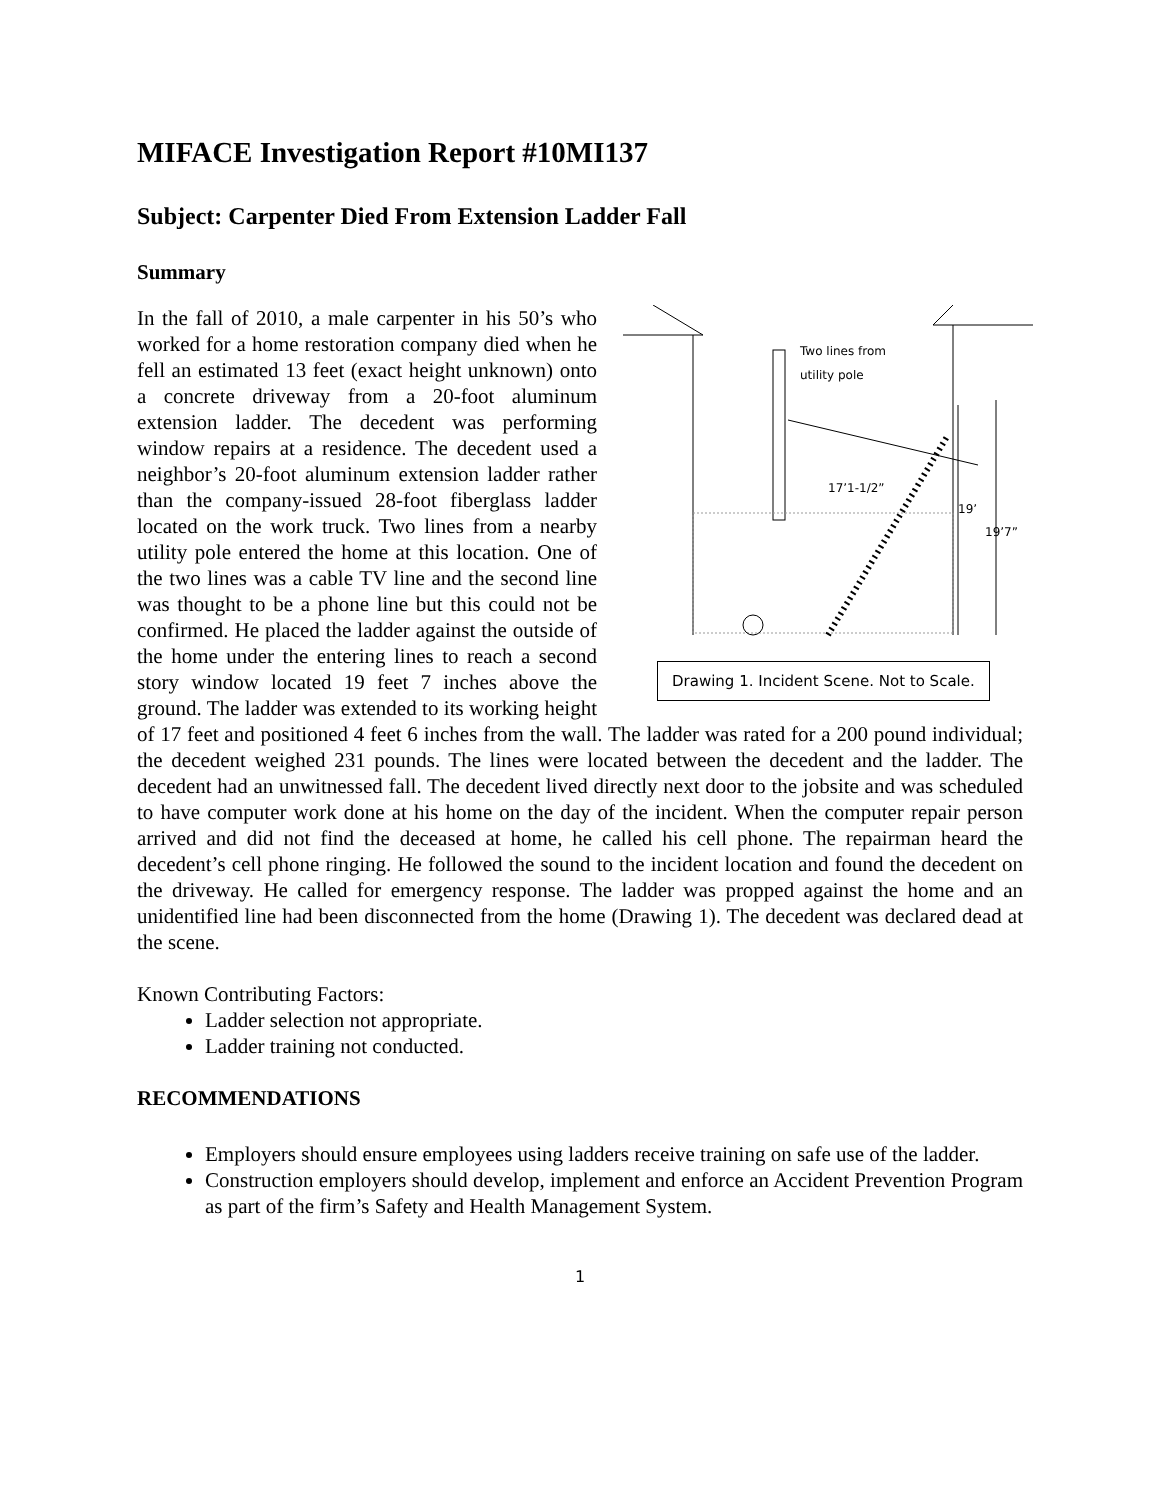MIFACE Investigation Report #10MI137
Subject: Carpenter Died From Extension Ladder Fall
Summary
Two lines from
utility pole
17’1-1/2”
19’
19’7”
Drawing 1. Incident Scene. Not to Scale.
In the fall of 2010, a male carpenter in his 50’s who worked for a home restoration company died when he fell an estimated 13 feet (exact height unknown) onto a concrete driveway from a 20-foot aluminum extension ladder. The decedent was performing window repairs at a residence. The decedent used a neighbor’s 20-foot aluminum extension ladder rather than the company-issued 28-foot fiberglass ladder located on the work truck. Two lines from a nearby utility pole entered the home at this location. One of the two lines was a cable TV line and the second line was thought to be a phone line but this could not be confirmed. He placed the ladder against the outside of the home under the entering lines to reach a second story window located 19 feet 7 inches above the ground. The ladder was extended to its working height of 17 feet and positioned 4 feet 6 inches from the wall. The ladder was rated for a 200 pound individual; the decedent weighed 231 pounds. The lines were located between the decedent and the ladder. The decedent had an unwitnessed fall. The decedent lived directly next door to the jobsite and was scheduled to have computer work done at his home on the day of the incident. When the computer repair person arrived and did not find the deceased at home, he called his cell phone. The repairman heard the decedent’s cell phone ringing. He followed the sound to the incident location and found the decedent on the driveway. He called for emergency response. The ladder was propped against the home and an unidentified line had been disconnected from the home (Drawing 1). The decedent was declared dead at the scene.
Known Contributing Factors:
Ladder selection not appropriate.
Ladder training not conducted.
RECOMMENDATIONS
Employers should ensure employees using ladders receive training on safe use of the ladder.
Construction employers should develop, implement and enforce an Accident Prevention Program as part of the firm’s Safety and Health Management System.
1